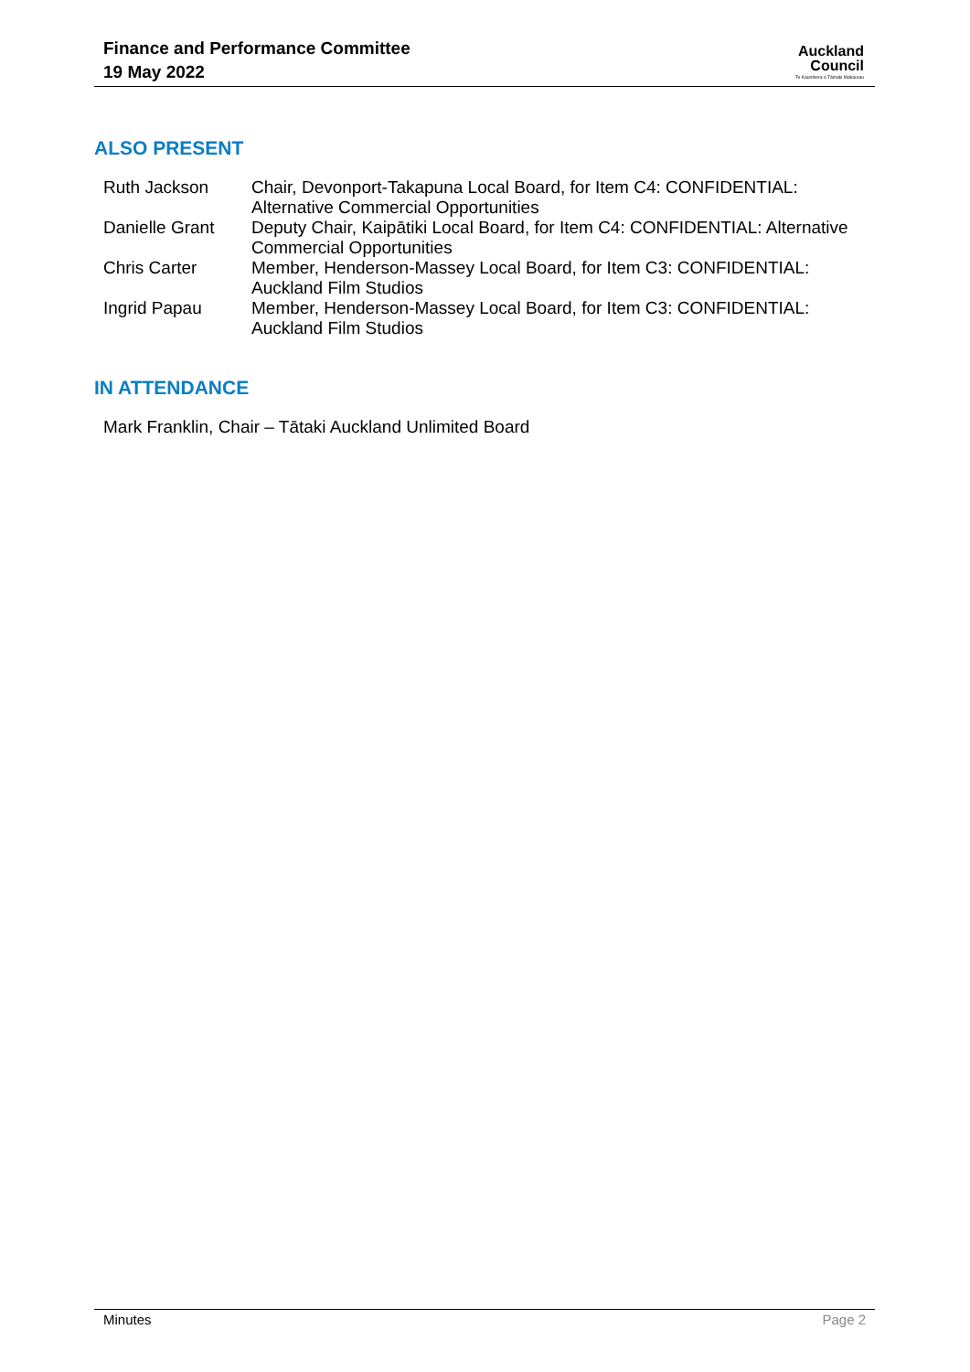Finance and Performance Committee
19 May 2022
Auckland
Council
Te Kaunihera o Tāmaki Makaurau
ALSO PRESENT
| Ruth Jackson | Chair, Devonport-Takapuna Local Board, for Item C4: CONFIDENTIAL: Alternative Commercial Opportunities |
| Danielle Grant | Deputy Chair, Kaipātiki Local Board, for Item C4: CONFIDENTIAL: Alternative Commercial Opportunities |
| Chris Carter | Member, Henderson-Massey Local Board, for Item C3: CONFIDENTIAL: Auckland Film Studios |
| Ingrid Papau | Member, Henderson-Massey Local Board, for Item C3: CONFIDENTIAL: Auckland Film Studios |
IN ATTENDANCE
Mark Franklin, Chair – Tātaki Auckland Unlimited Board
Minutes Page 2